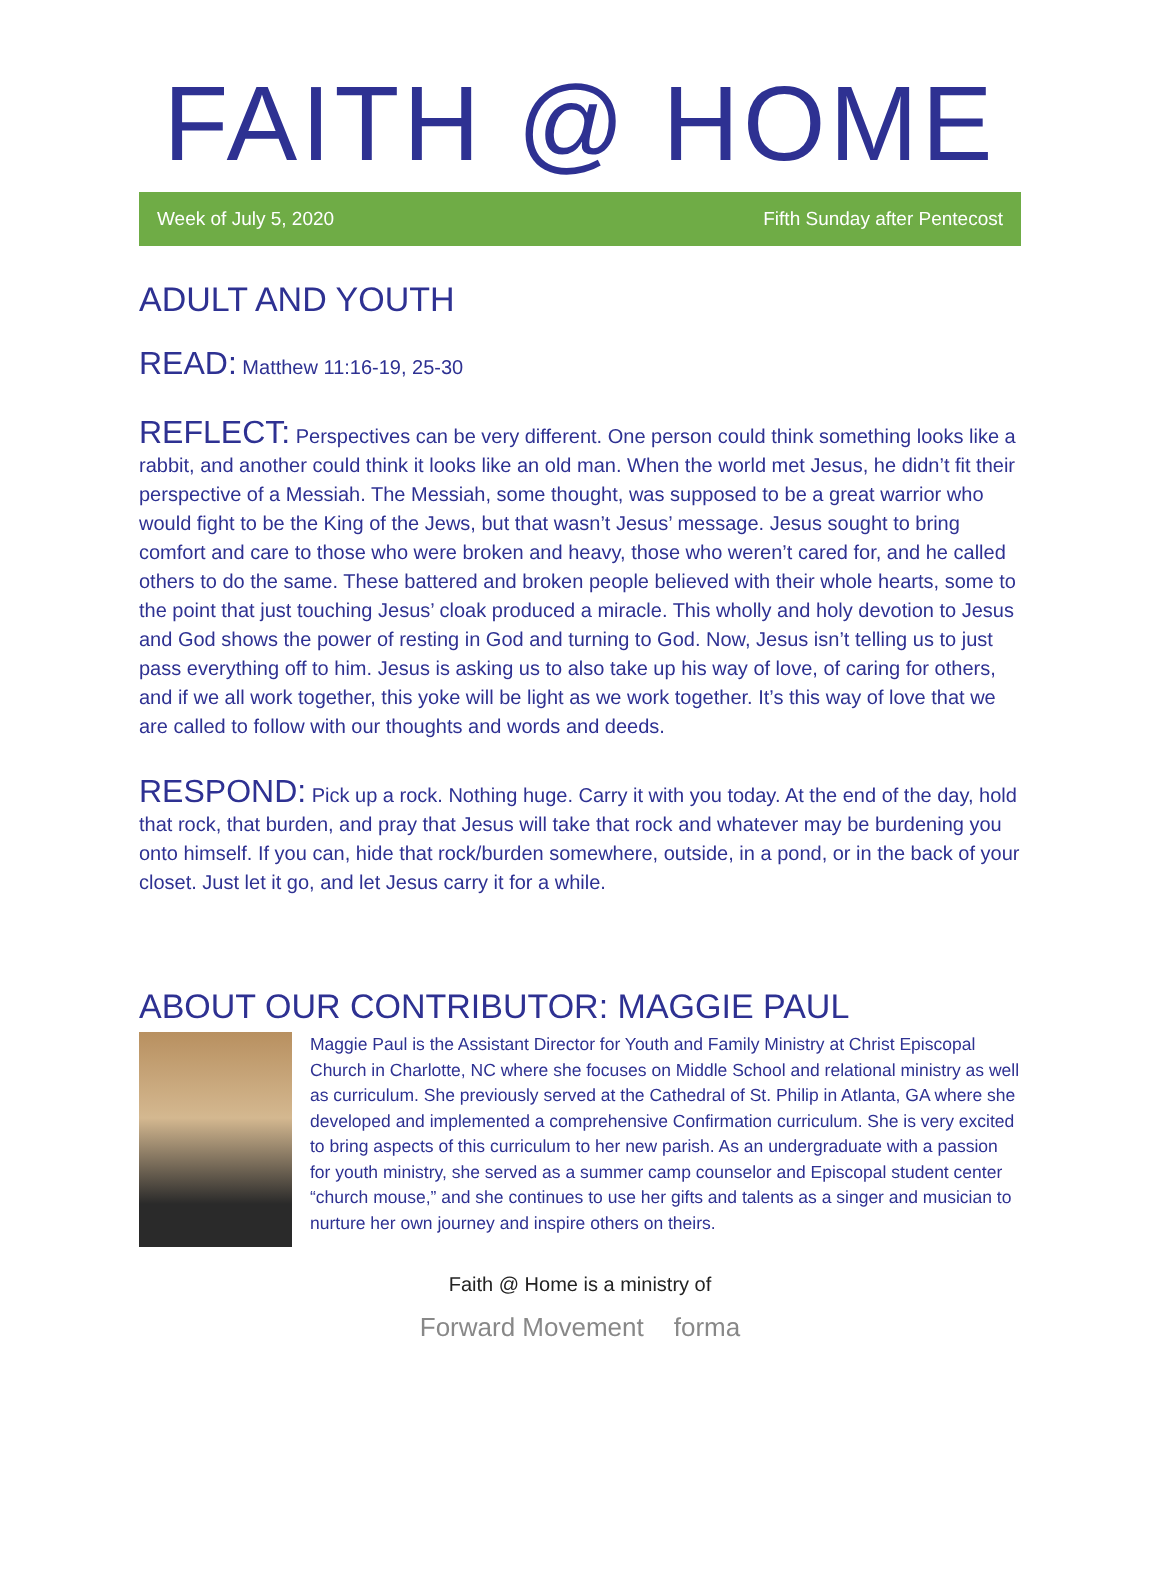FAITH @ HOME
Week of July 5, 2020 Fifth Sunday after Pentecost
ADULT AND YOUTH
READ: Matthew 11:16-19, 25-30
REFLECT: Perspectives can be very different. One person could think something looks like a rabbit, and another could think it looks like an old man. When the world met Jesus, he didn’t fit their perspective of a Messiah. The Messiah, some thought, was supposed to be a great warrior who would fight to be the King of the Jews, but that wasn’t Jesus’ message. Jesus sought to bring comfort and care to those who were broken and heavy, those who weren’t cared for, and he called others to do the same. These battered and broken people believed with their whole hearts, some to the point that just touching Jesus’ cloak produced a miracle. This wholly and holy devotion to Jesus and God shows the power of resting in God and turning to God. Now, Jesus isn’t telling us to just pass everything off to him. Jesus is asking us to also take up his way of love, of caring for others, and if we all work together, this yoke will be light as we work together. It’s this way of love that we are called to follow with our thoughts and words and deeds.
RESPOND: Pick up a rock. Nothing huge. Carry it with you today. At the end of the day, hold that rock, that burden, and pray that Jesus will take that rock and whatever may be burdening you onto himself. If you can, hide that rock/burden somewhere, outside, in a pond, or in the back of your closet. Just let it go, and let Jesus carry it for a while.
ABOUT OUR CONTRIBUTOR: MAGGIE PAUL
Maggie Paul is the Assistant Director for Youth and Family Ministry at Christ Episcopal Church in Charlotte, NC where she focuses on Middle School and relational ministry as well as curriculum. She previously served at the Cathedral of St. Philip in Atlanta, GA where she developed and implemented a comprehensive Confirmation curriculum. She is very excited to bring aspects of this curriculum to her new parish. As an undergraduate with a passion for youth ministry, she served as a summer camp counselor and Episcopal student center “church mouse,” and she continues to use her gifts and talents as a singer and musician to nurture her own journey and inspire others on theirs.
Faith @ Home is a ministry of
Forward Movement forma